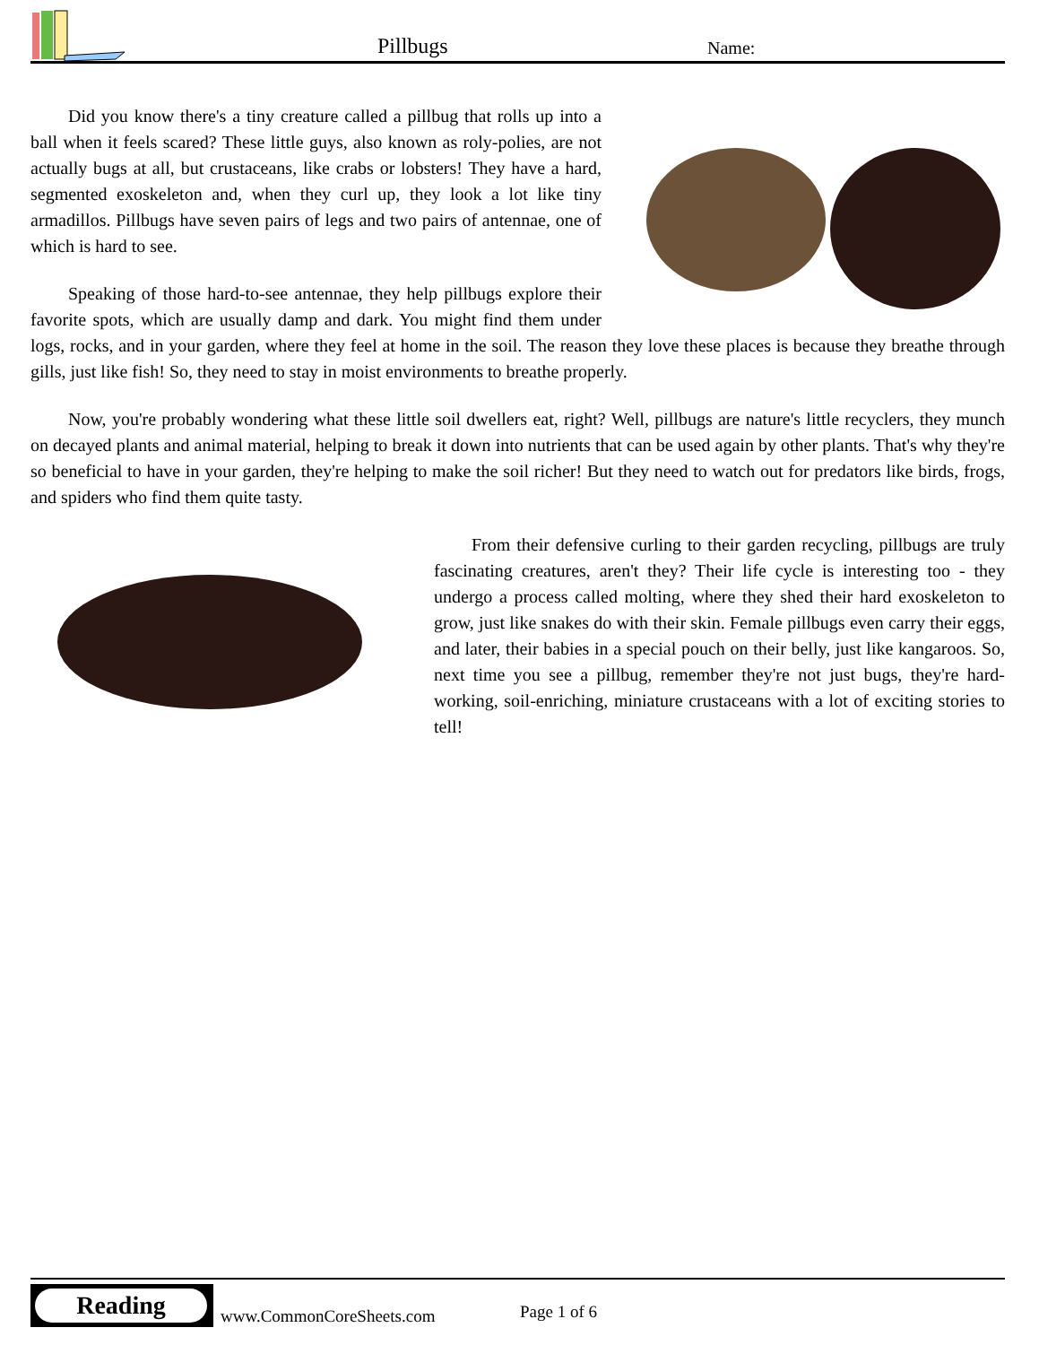Pillbugs Name:
Did you know there's a tiny creature called a pillbug that rolls up into a ball when it feels scared? These little guys, also known as roly-polies, are not actually bugs at all, but crustaceans, like crabs or lobsters! They have a hard, segmented exoskeleton and, when they curl up, they look a lot like tiny armadillos. Pillbugs have seven pairs of legs and two pairs of antennae, one of which is hard to see.
Speaking of those hard-to-see antennae, they help pillbugs explore their favorite spots, which are usually damp and dark. You might find them under logs, rocks, and in your garden, where they feel at home in the soil. The reason they love these places is because they breathe through gills, just like fish! So, they need to stay in moist environments to breathe properly.
Now, you're probably wondering what these little soil dwellers eat, right? Well, pillbugs are nature's little recyclers, they munch on decayed plants and animal material, helping to break it down into nutrients that can be used again by other plants. That's why they're so beneficial to have in your garden, they're helping to make the soil richer! But they need to watch out for predators like birds, frogs, and spiders who find them quite tasty.
From their defensive curling to their garden recycling, pillbugs are truly fascinating creatures, aren't they? Their life cycle is interesting too - they undergo a process called molting, where they shed their hard exoskeleton to grow, just like snakes do with their skin. Female pillbugs even carry their eggs, and later, their babies in a special pouch on their belly, just like kangaroos. So, next time you see a pillbug, remember they're not just bugs, they're hard-working, soil-enriching, miniature crustaceans with a lot of exciting stories to tell!
Reading
www.CommonCoreSheets.com Page 1 of 6